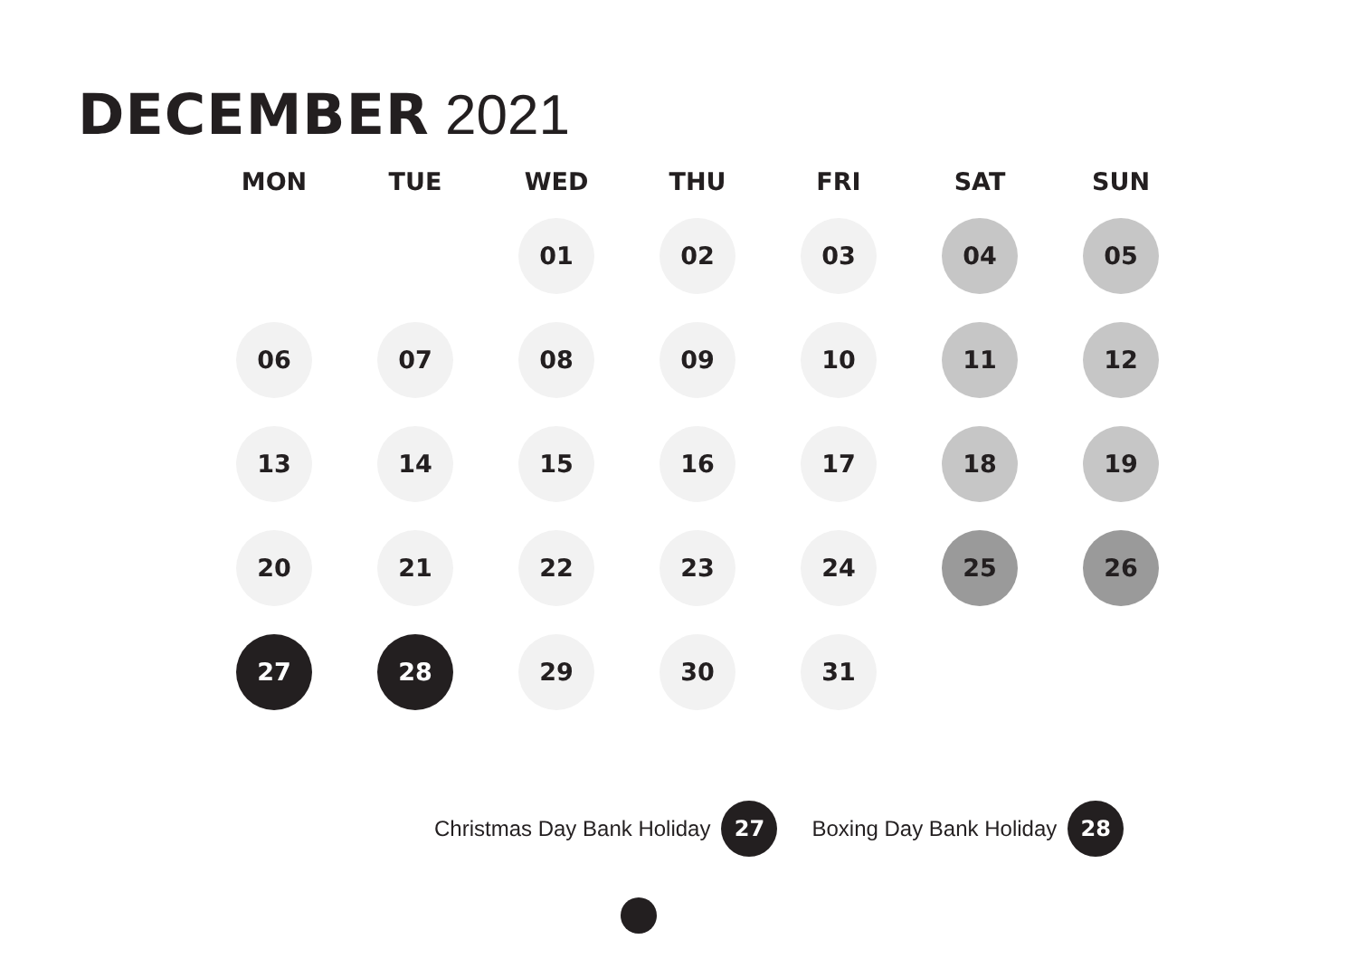DECEMBER 2021
| MON | TUE | WED | THU | FRI | SAT | SUN |
| --- | --- | --- | --- | --- | --- | --- |
| | | 01 | 02 | 03 | 04 | 05 |
| 06 | 07 | 08 | 09 | 10 | 11 | 12 |
| 13 | 14 | 15 | 16 | 17 | 18 | 19 |
| 20 | 21 | 22 | 23 | 24 | 25 | 26 |
| 27 | 28 | 29 | 30 | 31 | | |
Christmas Day Bank Holiday 27 Boxing Day Bank Holiday 28